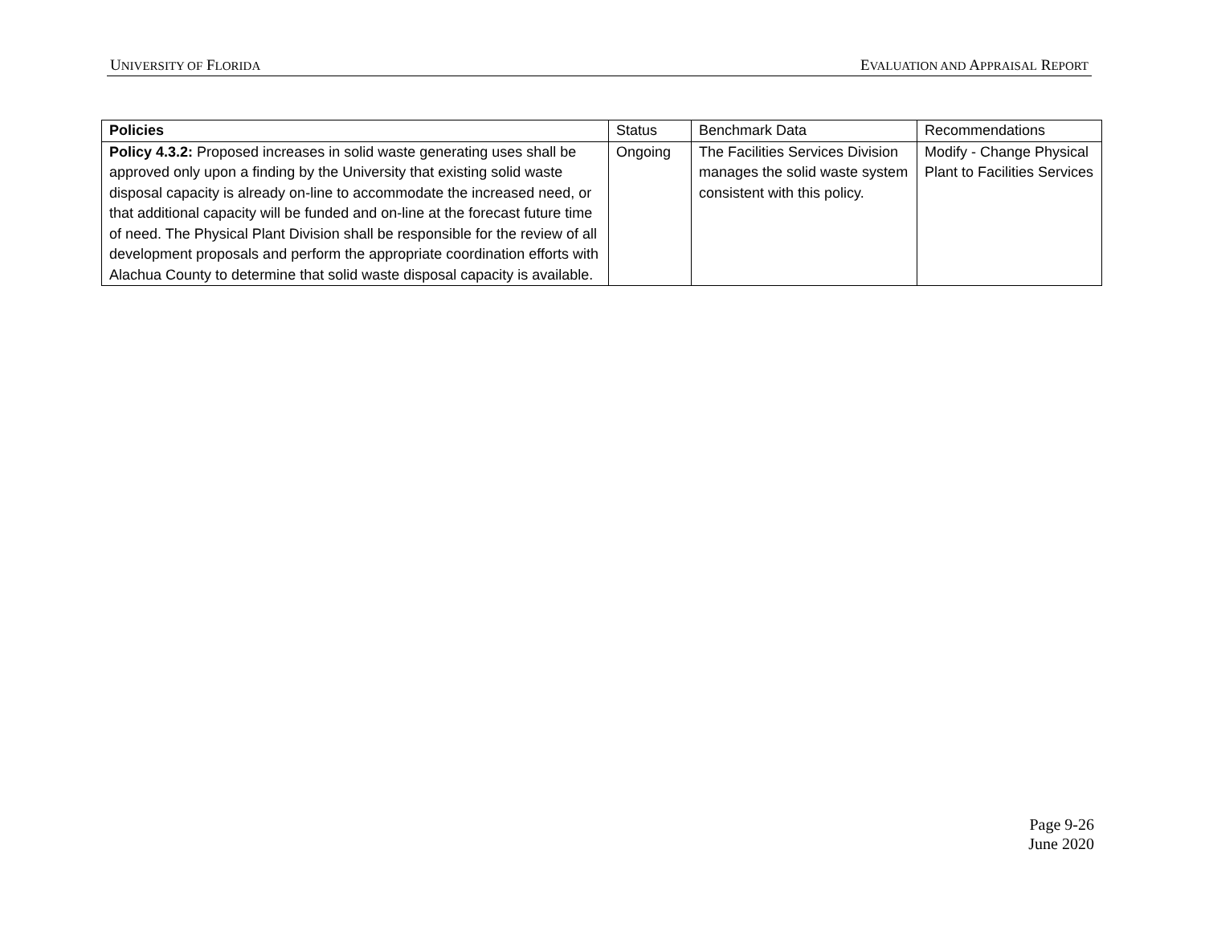UNIVERSITY OF FLORIDA EVALUATION AND APPRAISAL REPORT
| Policies | Status | Benchmark Data | Recommendations |
| --- | --- | --- | --- |
| Policy 4.3.2: Proposed increases in solid waste generating uses shall be approved only upon a finding by the University that existing solid waste disposal capacity is already on-line to accommodate the increased need, or that additional capacity will be funded and on-line at the forecast future time of need. The Physical Plant Division shall be responsible for the review of all development proposals and perform the appropriate coordination efforts with Alachua County to determine that solid waste disposal capacity is available. | Ongoing | The Facilities Services Division manages the solid waste system consistent with this policy. | Modify - Change Physical Plant to Facilities Services |
Page 9-26
June 2020